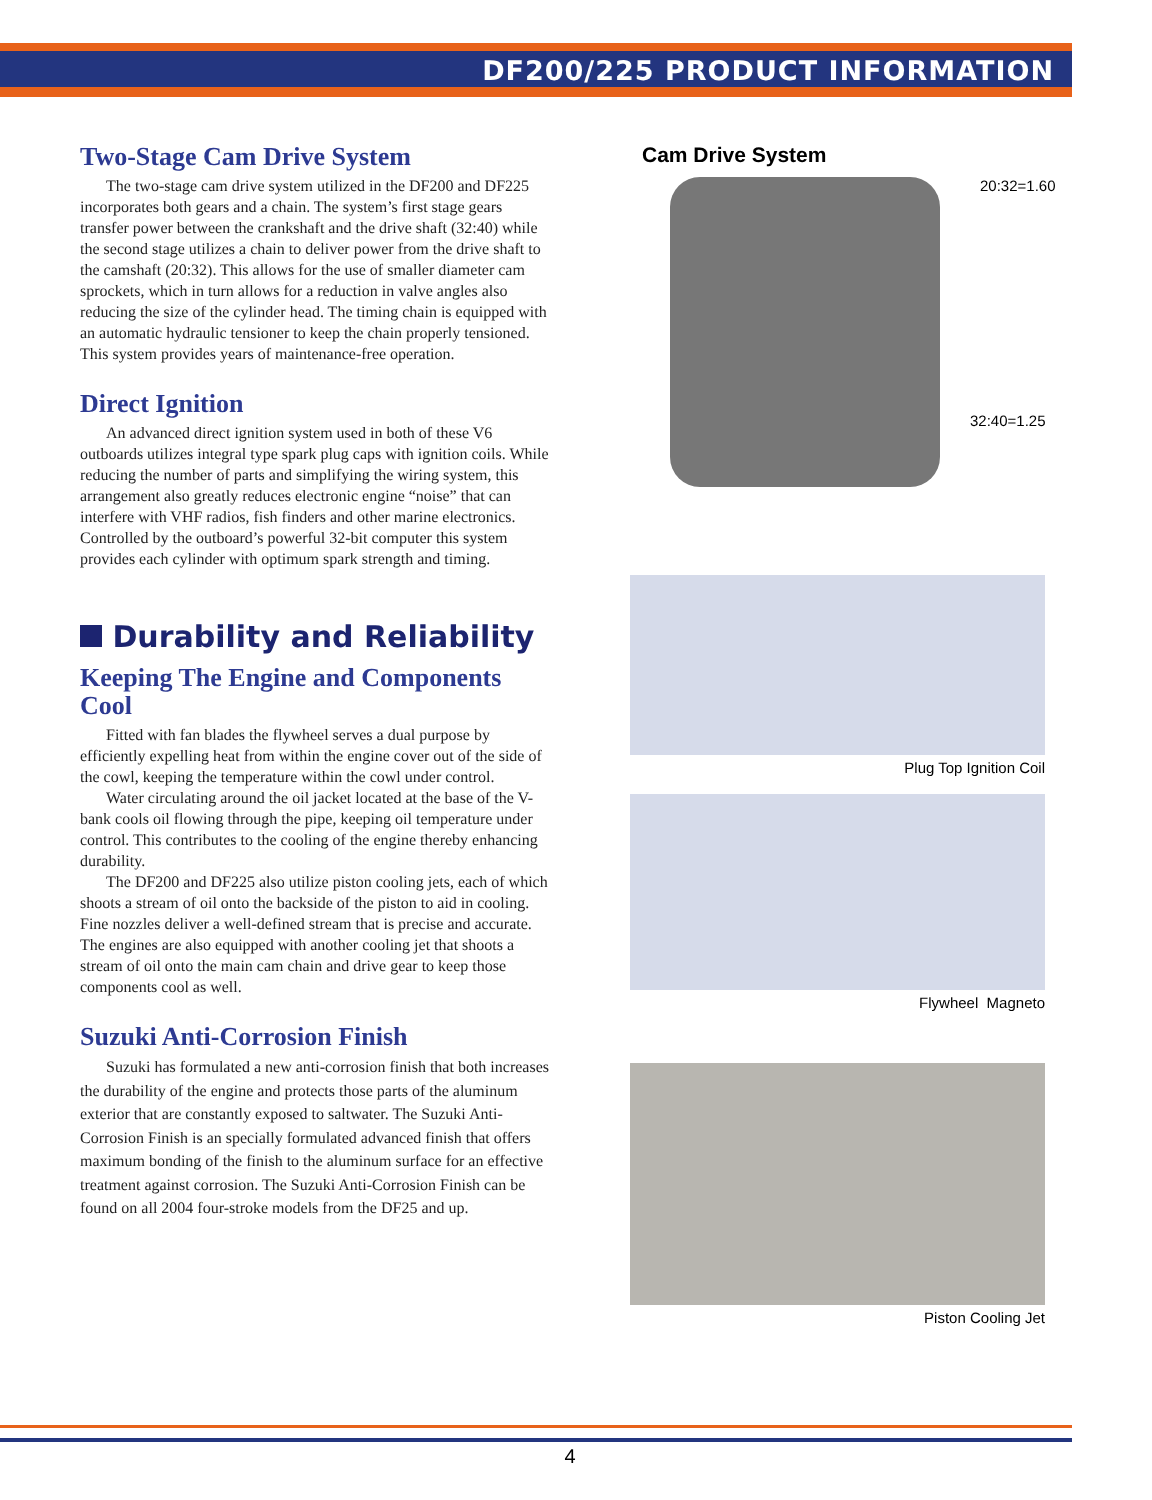DF200/225 PRODUCT INFORMATION
Two-Stage Cam Drive System
The two-stage cam drive system utilized in the DF200 and DF225 incorporates both gears and a chain. The system’s first stage gears transfer power between the crankshaft and the drive shaft (32:40) while the second stage utilizes a chain to deliver power from the drive shaft to the camshaft (20:32). This allows for the use of smaller diameter cam sprockets, which in turn allows for a reduction in valve angles also reducing the size of the cylinder head. The timing chain is equipped with an automatic hydraulic tensioner to keep the chain properly tensioned. This system provides years of maintenance-free operation.
Direct Ignition
An advanced direct ignition system used in both of these V6 outboards utilizes integral type spark plug caps with ignition coils. While reducing the number of parts and simplifying the wiring system, this arrangement also greatly reduces electronic engine “noise” that can interfere with VHF radios, fish finders and other marine electronics. Controlled by the outboard’s powerful 32-bit computer this system provides each cylinder with optimum spark strength and timing.
Durability and Reliability
Keeping The Engine and Components Cool
Fitted with fan blades the flywheel serves a dual purpose by efficiently expelling heat from within the engine cover out of the side of the cowl, keeping the temperature within the cowl under control.
Water circulating around the oil jacket located at the base of the V-bank cools oil flowing through the pipe, keeping oil temperature under control. This contributes to the cooling of the engine thereby enhancing durability.
The DF200 and DF225 also utilize piston cooling jets, each of which shoots a stream of oil onto the backside of the piston to aid in cooling. Fine nozzles deliver a well-defined stream that is precise and accurate. The engines are also equipped with another cooling jet that shoots a stream of oil onto the main cam chain and drive gear to keep those components cool as well.
Suzuki Anti-Corrosion Finish
Suzuki has formulated a new anti-corrosion finish that both increases the durability of the engine and protects those parts of the aluminum exterior that are constantly exposed to saltwater. The Suzuki Anti-Corrosion Finish is an specially formulated advanced finish that offers maximum bonding of the finish to the aluminum surface for an effective treatment against corrosion. The Suzuki Anti-Corrosion Finish can be found on all 2004 four-stroke models from the DF25 and up.
Cam Drive System
20:32=1.60
32:40=1.25
Plug Top Ignition Coil
Flywheel Magneto
Piston Cooling Jet
4